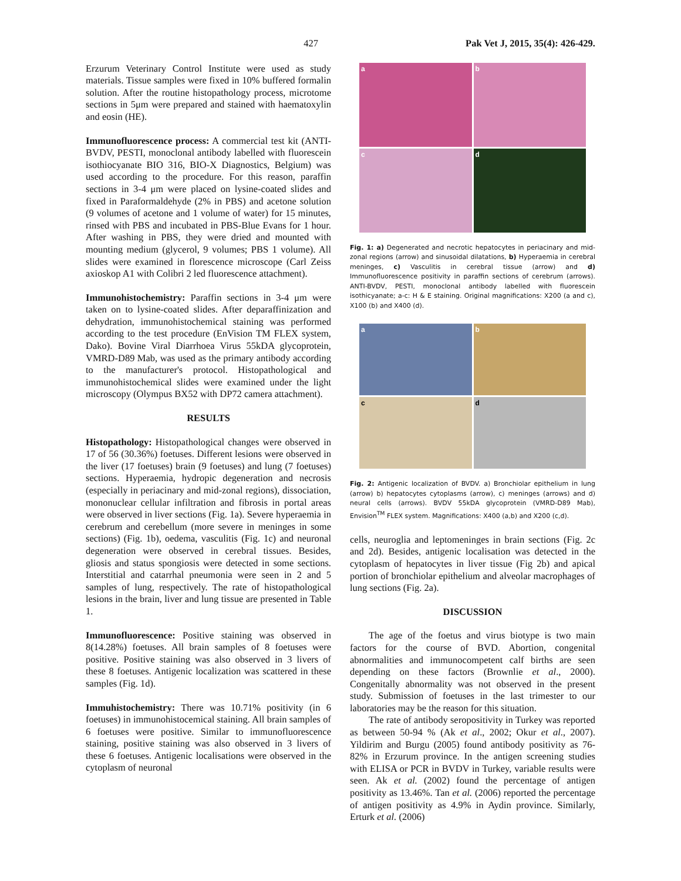427 Pak Vet J, 2015, 35(4): 426-429.
Erzurum Veterinary Control Institute were used as study materials. Tissue samples were fixed in 10% buffered formalin solution. After the routine histopathology process, microtome sections in 5μm were prepared and stained with haematoxylin and eosin (HE).
Immunofluorescence process: A commercial test kit (ANTI-BVDV, PESTI, monoclonal antibody labelled with fluorescein isothiocyanate BIO 316, BIO-X Diagnostics, Belgium) was used according to the procedure. For this reason, paraffin sections in 3-4 μm were placed on lysine-coated slides and fixed in Paraformaldehyde (2% in PBS) and acetone solution (9 volumes of acetone and 1 volume of water) for 15 minutes, rinsed with PBS and incubated in PBS-Blue Evans for 1 hour. After washing in PBS, they were dried and mounted with mounting medium (glycerol, 9 volumes; PBS 1 volume). All slides were examined in florescence microscope (Carl Zeiss axioskop A1 with Colibri 2 led fluorescence attachment).
Immunohistochemistry: Paraffin sections in 3-4 μm were taken on to lysine-coated slides. After deparaffinization and dehydration, immunohistochemical staining was performed according to the test procedure (EnVision TM FLEX system, Dako). Bovine Viral Diarrhoea Virus 55kDA glycoprotein, VMRD-D89 Mab, was used as the primary antibody according to the manufacturer's protocol. Histopathological and immunohistochemical slides were examined under the light microscopy (Olympus BX52 with DP72 camera attachment).
RESULTS
Histopathology: Histopathological changes were observed in 17 of 56 (30.36%) foetuses. Different lesions were observed in the liver (17 foetuses) brain (9 foetuses) and lung (7 foetuses) sections. Hyperaemia, hydropic degeneration and necrosis (especially in periacinary and mid-zonal regions), dissociation, mononuclear cellular infiltration and fibrosis in portal areas were observed in liver sections (Fig. 1a). Severe hyperaemia in cerebrum and cerebellum (more severe in meninges in some sections) (Fig. 1b), oedema, vasculitis (Fig. 1c) and neuronal degeneration were observed in cerebral tissues. Besides, gliosis and status spongiosis were detected in some sections. Interstitial and catarrhal pneumonia were seen in 2 and 5 samples of lung, respectively. The rate of histopathological lesions in the brain, liver and lung tissue are presented in Table 1.
Immunofluorescence: Positive staining was observed in 8(14.28%) foetuses. All brain samples of 8 foetuses were positive. Positive staining was also observed in 3 livers of these 8 foetuses. Antigenic localization was scattered in these samples (Fig. 1d).
Immuhistochemistry: There was 10.71% positivity (in 6 foetuses) in immunohistocemical staining. All brain samples of 6 foetuses were positive. Similar to immunofluorescence staining, positive staining was also observed in 3 livers of these 6 foetuses. Antigenic localisations were observed in the cytoplasm of neuronal
a
b
c
d
Fig. 1: a) Degenerated and necrotic hepatocytes in periacinary and mid-zonal regions (arrow) and sinusoidal dilatations, b) Hyperaemia in cerebral meninges, c) Vasculitis in cerebral tissue (arrow) and d) Immunofluorescence positivity in paraffin sections of cerebrum (arrows). ANTI-BVDV, PESTI, monoclonal antibody labelled with fluorescein isothicyanate; a-c: H & E staining. Original magnifications: X200 (a and c), X100 (b) and X400 (d).
a
b
c
d
Fig. 2: Antigenic localization of BVDV. a) Bronchiolar epithelium in lung (arrow) b) hepatocytes cytoplasms (arrow), c) meninges (arrows) and d) neural cells (arrows). BVDV 55kDA glycoprotein (VMRD-D89 Mab), Envision<sup>TM</sup> FLEX system. Magnifications: X400 (a,b) and X200 (c,d).
cells, neuroglia and leptomeninges in brain sections (Fig. 2c and 2d). Besides, antigenic localisation was detected in the cytoplasm of hepatocytes in liver tissue (Fig 2b) and apical portion of bronchiolar epithelium and alveolar macrophages of lung sections (Fig. 2a).
DISCUSSION
The age of the foetus and virus biotype is two main factors for the course of BVD. Abortion, congenital abnormalities and immunocompetent calf births are seen depending on these factors (Brownlie et al., 2000). Congenitally abnormality was not observed in the present study. Submission of foetuses in the last trimester to our laboratories may be the reason for this situation.
The rate of antibody seropositivity in Turkey was reported as between 50-94 % (Ak et al., 2002; Okur et al., 2007). Yildirim and Burgu (2005) found antibody positivity as 76-82% in Erzurum province. In the antigen screening studies with ELISA or PCR in BVDV in Turkey, variable results were seen. Ak et al. (2002) found the percentage of antigen positivity as 13.46%. Tan et al. (2006) reported the percentage of antigen positivity as 4.9% in Aydin province. Similarly, Erturk et al. (2006)